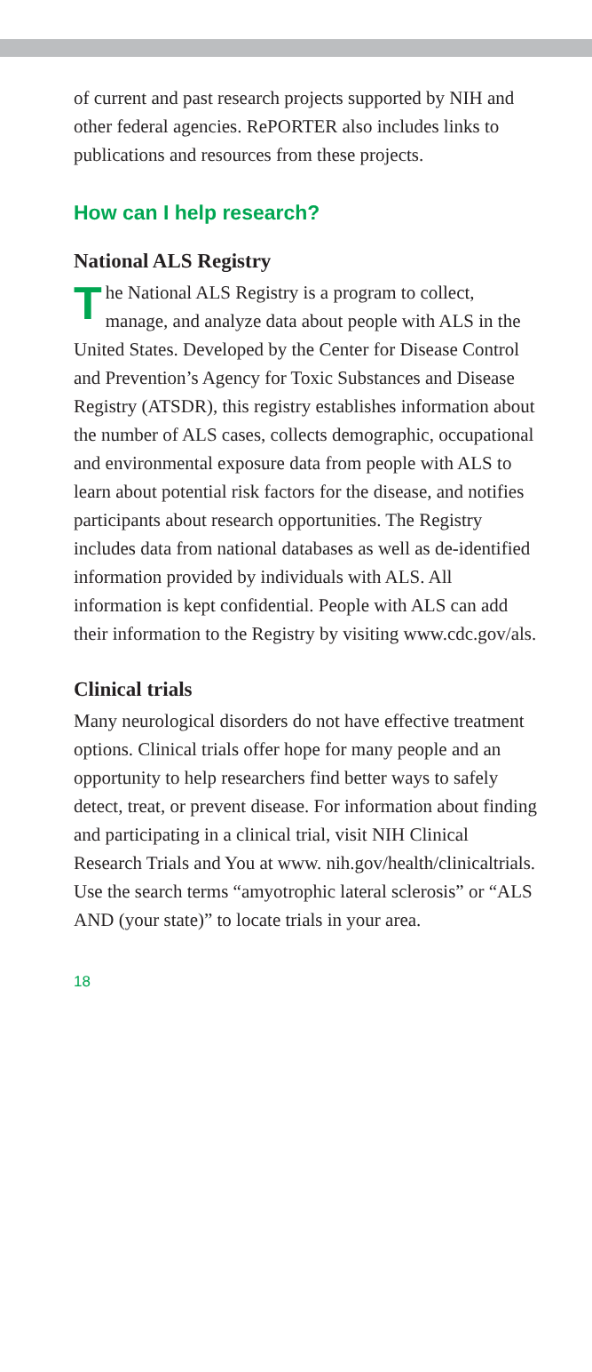of current and past research projects supported by NIH and other federal agencies. RePORTER also includes links to publications and resources from these projects.
How can I help research?
National ALS Registry
The National ALS Registry is a program to collect, manage, and analyze data about people with ALS in the United States. Developed by the Center for Disease Control and Prevention’s Agency for Toxic Substances and Disease Registry (ATSDR), this registry establishes information about the number of ALS cases, collects demographic, occupational and environmental exposure data from people with ALS to learn about potential risk factors for the disease, and notifies participants about research opportunities. The Registry includes data from national databases as well as de-identified information provided by individuals with ALS. All information is kept confidential. People with ALS can add their information to the Registry by visiting www.cdc.gov/als.
Clinical trials
Many neurological disorders do not have effective treatment options. Clinical trials offer hope for many people and an opportunity to help researchers find better ways to safely detect, treat, or prevent disease. For information about finding and participating in a clinical trial, visit NIH Clinical Research Trials and You at www. nih.gov/health/clinicaltrials. Use the search terms “amyotrophic lateral sclerosis” or “ALS AND (your state)” to locate trials in your area.
18